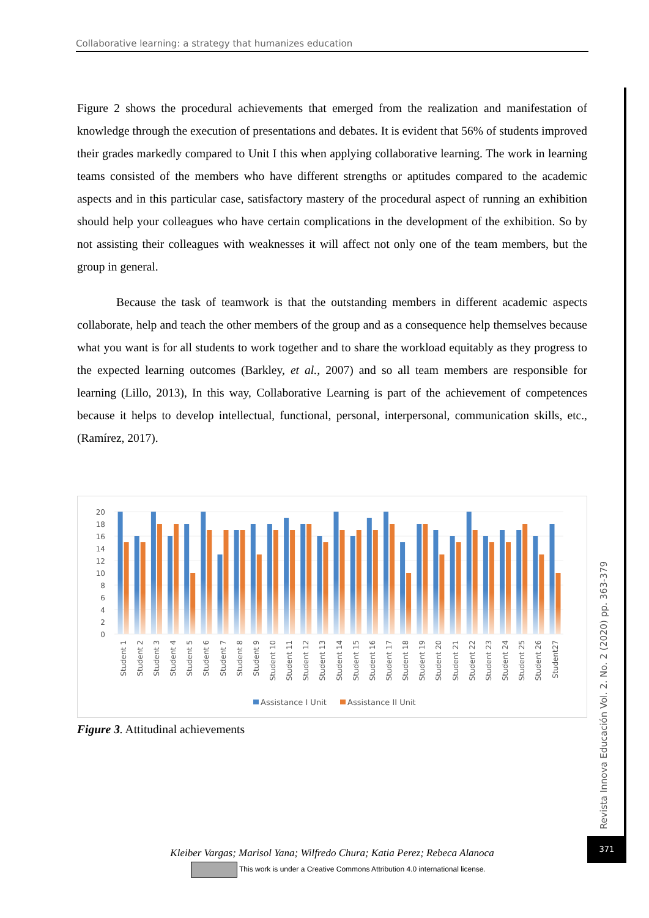Collaborative learning: a strategy that humanizes education
Figure 2 shows the procedural achievements that emerged from the realization and manifestation of knowledge through the execution of presentations and debates. It is evident that 56% of students improved their grades markedly compared to Unit I this when applying collaborative learning. The work in learning teams consisted of the members who have different strengths or aptitudes compared to the academic aspects and in this particular case, satisfactory mastery of the procedural aspect of running an exhibition should help your colleagues who have certain complications in the development of the exhibition. So by not assisting their colleagues with weaknesses it will affect not only one of the team members, but the group in general.
Because the task of teamwork is that the outstanding members in different academic aspects collaborate, help and teach the other members of the group and as a consequence help themselves because what you want is for all students to work together and to share the workload equitably as they progress to the expected learning outcomes (Barkley, et al., 2007) and so all team members are responsible for learning (Lillo, 2013), In this way, Collaborative Learning is part of the achievement of competences because it helps to develop intellectual, functional, personal, interpersonal, communication skills, etc., (Ramírez, 2017).
20
18
16
14
12
10
8
6
4
2
0
Student 1
Student 2
Student 3
Student 4
Student 5
Student 6
Student 7
Student 8
Student 9
Student 10
Student 11
Student 12
Student 13
Student 14
Student 15
Student 16
Student 17
Student 18
Student 19
Student 20
Student 21
Student 22
Student 23
Student 24
Student 25
Student 26
Student27
Assistance I Unit
Assistance II Unit
Figure 3. Attitudinal achievements
Revista Innova Educación Vol. 2. No. 2 (2020) pp. 363-379
371
Kleiber Vargas; Marisol Yana; Wilfredo Chura; Katia Perez; Rebeca Alanoca
This work is under a Creative Commons Attribution 4.0 international license.